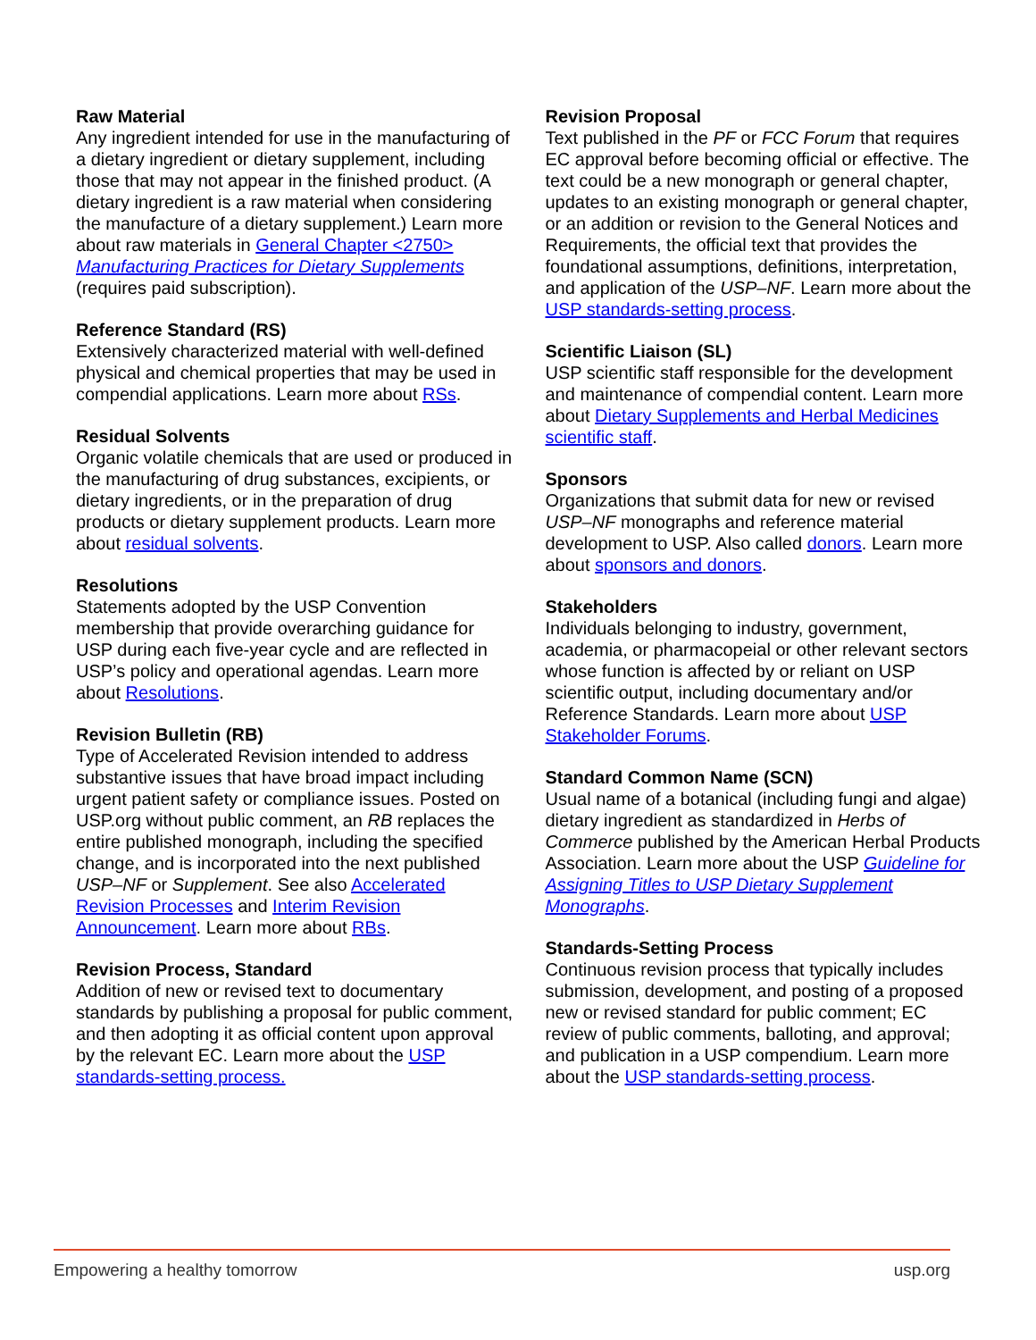Raw Material
Any ingredient intended for use in the manufacturing of a dietary ingredient or dietary supplement, including those that may not appear in the finished product. (A dietary ingredient is a raw material when considering the manufacture of a dietary supplement.) Learn more about raw materials in General Chapter <2750> Manufacturing Practices for Dietary Supplements (requires paid subscription).
Reference Standard (RS)
Extensively characterized material with well-defined physical and chemical properties that may be used in compendial applications. Learn more about RSs.
Residual Solvents
Organic volatile chemicals that are used or produced in the manufacturing of drug substances, excipients, or dietary ingredients, or in the preparation of drug products or dietary supplement products. Learn more about residual solvents.
Resolutions
Statements adopted by the USP Convention membership that provide overarching guidance for USP during each five-year cycle and are reflected in USP’s policy and operational agendas. Learn more about Resolutions.
Revision Bulletin (RB)
Type of Accelerated Revision intended to address substantive issues that have broad impact including urgent patient safety or compliance issues. Posted on USP.org without public comment, an RB replaces the entire published monograph, including the specified change, and is incorporated into the next published USP–NF or Supplement. See also Accelerated Revision Processes and Interim Revision Announcement. Learn more about RBs.
Revision Process, Standard
Addition of new or revised text to documentary standards by publishing a proposal for public comment, and then adopting it as official content upon approval by the relevant EC. Learn more about the USP standards-setting process.
Revision Proposal
Text published in the PF or FCC Forum that requires EC approval before becoming official or effective. The text could be a new monograph or general chapter, updates to an existing monograph or general chapter, or an addition or revision to the General Notices and Requirements, the official text that provides the foundational assumptions, definitions, interpretation, and application of the USP–NF. Learn more about the USP standards-setting process.
Scientific Liaison (SL)
USP scientific staff responsible for the development and maintenance of compendial content. Learn more about Dietary Supplements and Herbal Medicines scientific staff.
Sponsors
Organizations that submit data for new or revised USP–NF monographs and reference material development to USP. Also called donors. Learn more about sponsors and donors.
Stakeholders
Individuals belonging to industry, government, academia, or pharmacopeial or other relevant sectors whose function is affected by or reliant on USP scientific output, including documentary and/or Reference Standards. Learn more about USP Stakeholder Forums.
Standard Common Name (SCN)
Usual name of a botanical (including fungi and algae) dietary ingredient as standardized in Herbs of Commerce published by the American Herbal Products Association. Learn more about the USP Guideline for Assigning Titles to USP Dietary Supplement Monographs.
Standards-Setting Process
Continuous revision process that typically includes submission, development, and posting of a proposed new or revised standard for public comment; EC review of public comments, balloting, and approval; and publication in a USP compendium. Learn more about the USP standards-setting process.
Empowering a healthy tomorrow usp.org